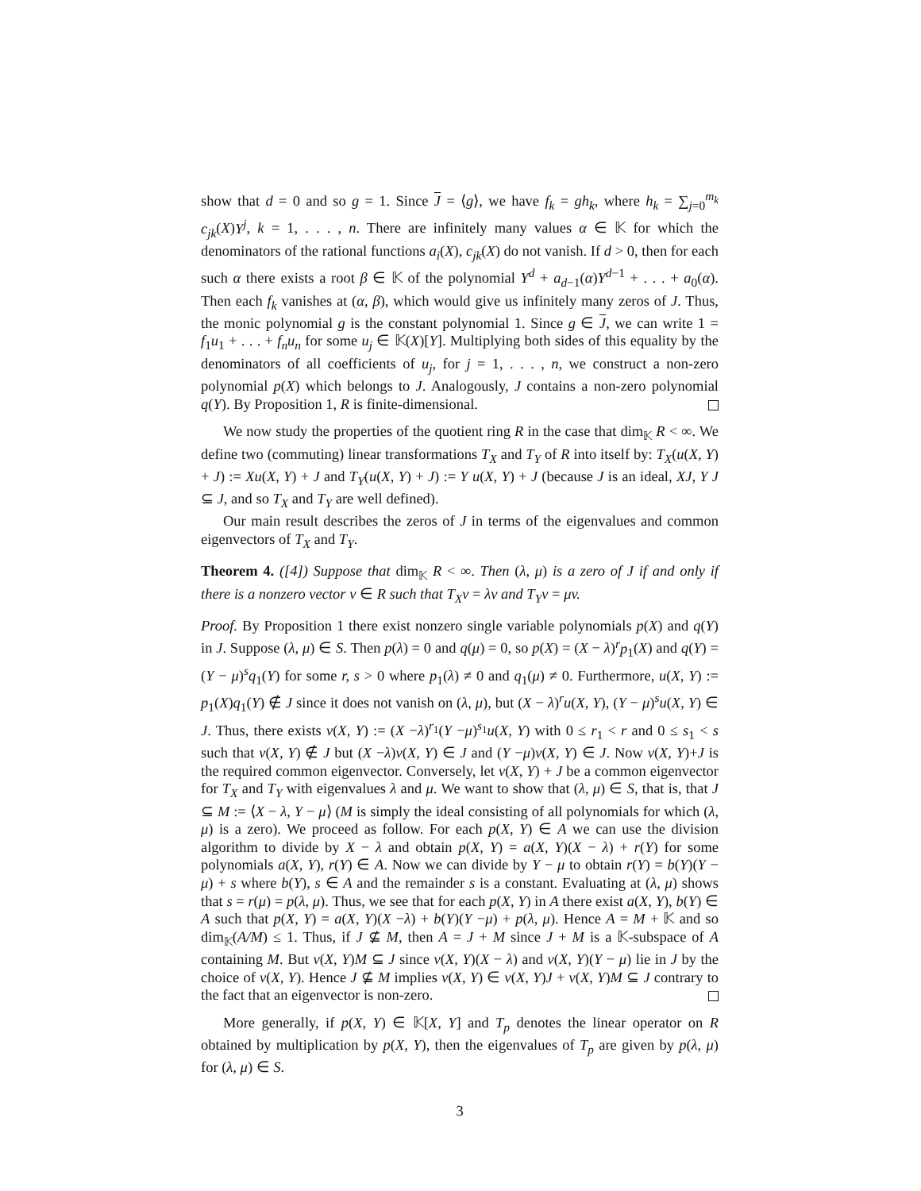show that d = 0 and so g = 1. Since J = ⟨g⟩, we have f<sub>k</sub> = gh<sub>k</sub>, where h<sub>k</sub> = ∑<sub>j=0</sub><sup>m<sub>k</sub></sup> c<sub>jk</sub>(X)Y<sup>j</sup>, k = 1, . . . , n. There are infinitely many values α ∈ 𝕂 for which the denominators of the rational functions a<sub>i</sub>(X), c<sub>jk</sub>(X) do not vanish. If d > 0, then for each such α there exists a root β ∈ 𝕂 of the polynomial Y<sup>d</sup> + a<sub>d−1</sub>(α)Y<sup>d−1</sup> + . . . + a<sub>0</sub>(α). Then each f<sub>k</sub> vanishes at (α, β), which would give us infinitely many zeros of J. Thus, the monic polynomial g is the constant polynomial 1. Since g ∈ J, we can write 1 = f<sub>1</sub>u<sub>1</sub> + . . . + f<sub>n</sub>u<sub>n</sub> for some u<sub>j</sub> ∈ 𝕂(X)[Y]. Multiplying both sides of this equality by the denominators of all coefficients of u<sub>j</sub>, for j = 1, . . . , n, we construct a non-zero polynomial p(X) which belongs to J. Analogously, J contains a non-zero polynomial q(Y). By Proposition 1, R is finite-dimensional.
We now study the properties of the quotient ring R in the case that dim<sub>𝕂</sub> R < ∞. We define two (commuting) linear transformations T<sub>X</sub> and T<sub>Y</sub> of R into itself by: T<sub>X</sub>(u(X, Y) + J) := Xu(X, Y) + J and T<sub>Y</sub>(u(X, Y) + J) := Y u(X, Y) + J (because J is an ideal, XJ, Y J ⊆ J, and so T<sub>X</sub> and T<sub>Y</sub> are well defined).
Our main result describes the zeros of J in terms of the eigenvalues and common eigenvectors of T<sub>X</sub> and T<sub>Y</sub>.
Theorem 4. ([4]) Suppose that dim<sub>𝕂</sub> R < ∞. Then (λ, μ) is a zero of J if and only if there is a nonzero vector v ∈ R such that T<sub>X</sub>v = λv and T<sub>Y</sub>v = μv.
Proof. By Proposition 1 there exist nonzero single variable polynomials p(X) and q(Y) in J. Suppose (λ, μ) ∈ S. Then p(λ) = 0 and q(μ) = 0, so p(X) = (X − λ)<sup>r</sup>p<sub>1</sub>(X) and q(Y) = (Y − μ)<sup>s</sup>q<sub>1</sub>(Y) for some r, s > 0 where p<sub>1</sub>(λ) ≠ 0 and q<sub>1</sub>(μ) ≠ 0. Furthermore, u(X, Y) := p<sub>1</sub>(X)q<sub>1</sub>(Y) ∉ J since it does not vanish on (λ, μ), but (X − λ)<sup>r</sup>u(X, Y), (Y − μ)<sup>s</sup>u(X, Y) ∈ J. Thus, there exists v(X, Y) := (X −λ)<sup>r<sub>1</sub></sup>(Y −μ)<sup>s<sub>1</sub></sup>u(X, Y) with 0 ≤ r<sub>1</sub> < r and 0 ≤ s<sub>1</sub> < s such that v(X, Y) ∉ J but (X −λ)v(X, Y) ∈ J and (Y −μ)v(X, Y) ∈ J. Now v(X, Y)+J is the required common eigenvector. Conversely, let v(X, Y) + J be a common eigenvector for T<sub>X</sub> and T<sub>Y</sub> with eigenvalues λ and μ. We want to show that (λ, μ) ∈ S, that is, that J ⊆ M := ⟨X − λ, Y − μ⟩ (M is simply the ideal consisting of all polynomials for which (λ, μ) is a zero). We proceed as follow. For each p(X, Y) ∈ A we can use the division algorithm to divide by X − λ and obtain p(X, Y) = a(X, Y)(X − λ) + r(Y) for some polynomials a(X, Y), r(Y) ∈ A. Now we can divide by Y − μ to obtain r(Y) = b(Y)(Y − μ) + s where b(Y), s ∈ A and the remainder s is a constant. Evaluating at (λ, μ) shows that s = r(μ) = p(λ, μ). Thus, we see that for each p(X, Y) in A there exist a(X, Y), b(Y) ∈ A such that p(X, Y) = a(X, Y)(X −λ) + b(Y)(Y −μ) + p(λ, μ). Hence A = M + 𝕂 and so dim<sub>𝕂</sub>(A/M) ≤ 1. Thus, if J ⊈ M, then A = J + M since J + M is a 𝕂-subspace of A containing M. But v(X, Y)M ⊆ J since v(X, Y)(X − λ) and v(X, Y)(Y − μ) lie in J by the choice of v(X, Y). Hence J ⊈ M implies v(X, Y) ∈ v(X, Y)J + v(X, Y)M ⊆ J contrary to the fact that an eigenvector is non-zero.
More generally, if p(X, Y) ∈ 𝕂[X, Y] and T<sub>p</sub> denotes the linear operator on R obtained by multiplication by p(X, Y), then the eigenvalues of T<sub>p</sub> are given by p(λ, μ) for (λ, μ) ∈ S.
3